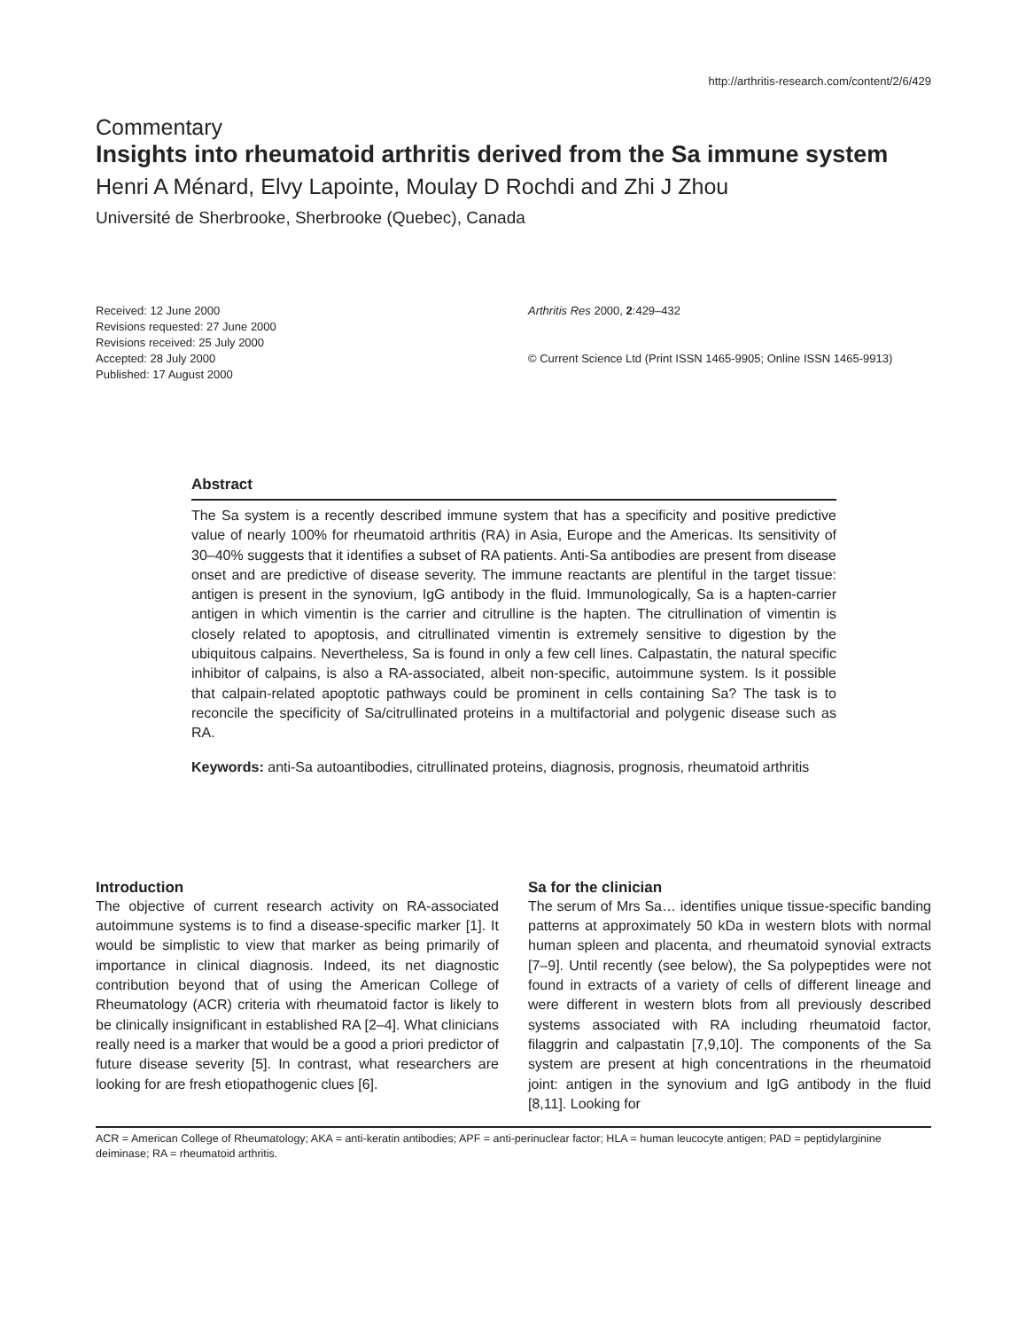http://arthritis-research.com/content/2/6/429
Commentary
Insights into rheumatoid arthritis derived from the Sa immune system
Henri A Ménard, Elvy Lapointe, Moulay D Rochdi and Zhi J Zhou
Université de Sherbrooke, Sherbrooke (Quebec), Canada
Received: 12 June 2000
Revisions requested: 27 June 2000
Revisions received: 25 July 2000
Accepted: 28 July 2000
Published: 17 August 2000
Arthritis Res 2000, 2:429–432
© Current Science Ltd (Print ISSN 1465-9905; Online ISSN 1465-9913)
Abstract
The Sa system is a recently described immune system that has a specificity and positive predictive value of nearly 100% for rheumatoid arthritis (RA) in Asia, Europe and the Americas. Its sensitivity of 30–40% suggests that it identifies a subset of RA patients. Anti-Sa antibodies are present from disease onset and are predictive of disease severity. The immune reactants are plentiful in the target tissue: antigen is present in the synovium, IgG antibody in the fluid. Immunologically, Sa is a hapten-carrier antigen in which vimentin is the carrier and citrulline is the hapten. The citrullination of vimentin is closely related to apoptosis, and citrullinated vimentin is extremely sensitive to digestion by the ubiquitous calpains. Nevertheless, Sa is found in only a few cell lines. Calpastatin, the natural specific inhibitor of calpains, is also a RA-associated, albeit non-specific, autoimmune system. Is it possible that calpain-related apoptotic pathways could be prominent in cells containing Sa? The task is to reconcile the specificity of Sa/citrullinated proteins in a multifactorial and polygenic disease such as RA.
Keywords: anti-Sa autoantibodies, citrullinated proteins, diagnosis, prognosis, rheumatoid arthritis
Introduction
The objective of current research activity on RA-associated autoimmune systems is to find a disease-specific marker [1]. It would be simplistic to view that marker as being primarily of importance in clinical diagnosis. Indeed, its net diagnostic contribution beyond that of using the American College of Rheumatology (ACR) criteria with rheumatoid factor is likely to be clinically insignificant in established RA [2–4]. What clinicians really need is a marker that would be a good a priori predictor of future disease severity [5]. In contrast, what researchers are looking for are fresh etiopathogenic clues [6].
Sa for the clinician
The serum of Mrs Sa… identifies unique tissue-specific banding patterns at approximately 50 kDa in western blots with normal human spleen and placenta, and rheumatoid synovial extracts [7–9]. Until recently (see below), the Sa polypeptides were not found in extracts of a variety of cells of different lineage and were different in western blots from all previously described systems associated with RA including rheumatoid factor, filaggrin and calpastatin [7,9,10]. The components of the Sa system are present at high concentrations in the rheumatoid joint: antigen in the synovium and IgG antibody in the fluid [8,11]. Looking for
ACR = American College of Rheumatology; AKA = anti-keratin antibodies; APF = anti-perinuclear factor; HLA = human leucocyte antigen; PAD = peptidylarginine deiminase; RA = rheumatoid arthritis.